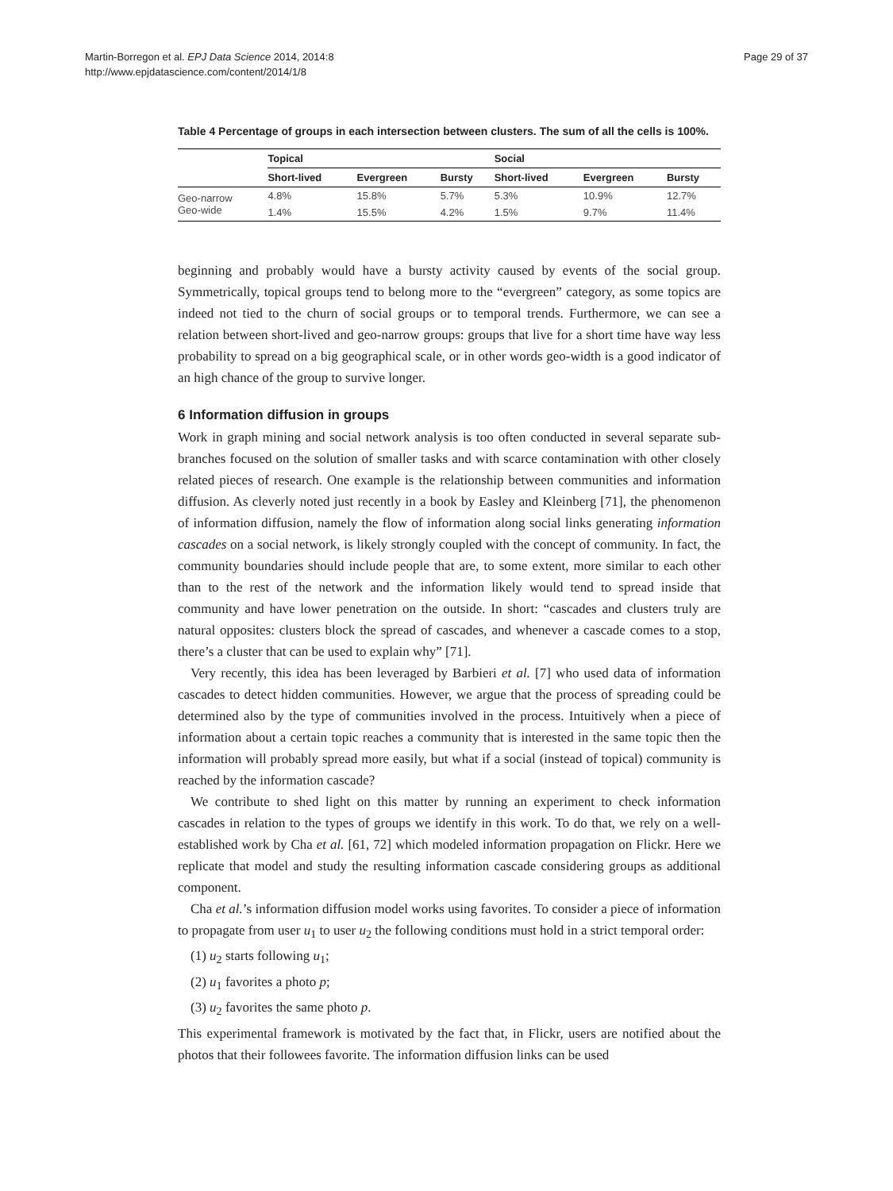Martin-Borregon et al. EPJ Data Science 2014, 2014:8
http://www.epjdatascience.com/content/2014/1/8
Page 29 of 37
Table 4 Percentage of groups in each intersection between clusters. The sum of all the cells is 100%.
| | Topical | | | Social | | |
| --- | --- | --- | --- | --- | --- | --- |
| | Short-lived | Evergreen | Bursty | Short-lived | Evergreen | Bursty |
| Geo-narrow | 4.8% | 15.8% | 5.7% | 5.3% | 10.9% | 12.7% |
| Geo-wide | 1.4% | 15.5% | 4.2% | 1.5% | 9.7% | 11.4% |
beginning and probably would have a bursty activity caused by events of the social group. Symmetrically, topical groups tend to belong more to the “evergreen” category, as some topics are indeed not tied to the churn of social groups or to temporal trends. Furthermore, we can see a relation between short-lived and geo-narrow groups: groups that live for a short time have way less probability to spread on a big geographical scale, or in other words geo-width is a good indicator of an high chance of the group to survive longer.
6 Information diffusion in groups
Work in graph mining and social network analysis is too often conducted in several separate sub-branches focused on the solution of smaller tasks and with scarce contamination with other closely related pieces of research. One example is the relationship between communities and information diffusion. As cleverly noted just recently in a book by Easley and Kleinberg [71], the phenomenon of information diffusion, namely the flow of information along social links generating information cascades on a social network, is likely strongly coupled with the concept of community. In fact, the community boundaries should include people that are, to some extent, more similar to each other than to the rest of the network and the information likely would tend to spread inside that community and have lower penetration on the outside. In short: “cascades and clusters truly are natural opposites: clusters block the spread of cascades, and whenever a cascade comes to a stop, there’s a cluster that can be used to explain why” [71].
Very recently, this idea has been leveraged by Barbieri et al. [7] who used data of information cascades to detect hidden communities. However, we argue that the process of spreading could be determined also by the type of communities involved in the process. Intuitively when a piece of information about a certain topic reaches a community that is interested in the same topic then the information will probably spread more easily, but what if a social (instead of topical) community is reached by the information cascade?
We contribute to shed light on this matter by running an experiment to check information cascades in relation to the types of groups we identify in this work. To do that, we rely on a well-established work by Cha et al. [61, 72] which modeled information propagation on Flickr. Here we replicate that model and study the resulting information cascade considering groups as additional component.
Cha et al.’s information diffusion model works using favorites. To consider a piece of information to propagate from user u<sub>1</sub> to user u<sub>2</sub> the following conditions must hold in a strict temporal order:
(1) u<sub>2</sub> starts following u<sub>1</sub>;
(2) u<sub>1</sub> favorites a photo p;
(3) u<sub>2</sub> favorites the same photo p.
This experimental framework is motivated by the fact that, in Flickr, users are notified about the photos that their followees favorite. The information diffusion links can be used